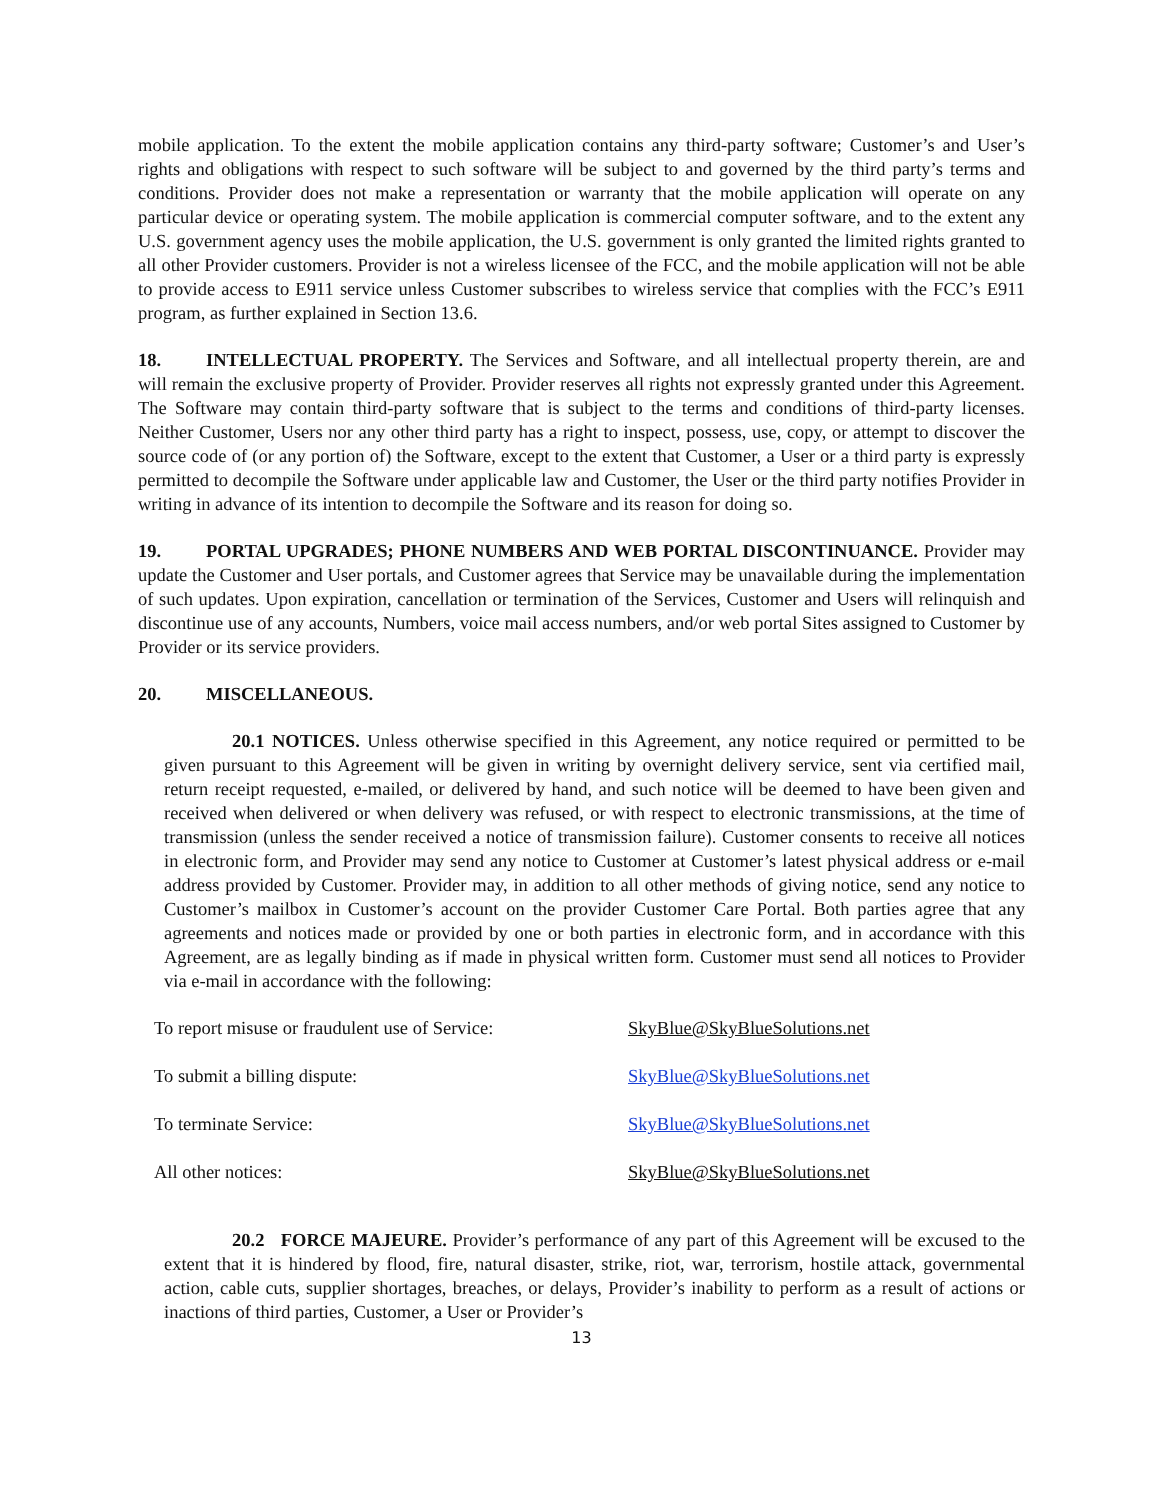mobile application. To the extent the mobile application contains any third-party software; Customer’s and User’s rights and obligations with respect to such software will be subject to and governed by the third party’s terms and conditions. Provider does not make a representation or warranty that the mobile application will operate on any particular device or operating system. The mobile application is commercial computer software, and to the extent any U.S. government agency uses the mobile application, the U.S. government is only granted the limited rights granted to all other Provider customers. Provider is not a wireless licensee of the FCC, and the mobile application will not be able to provide access to E911 service unless Customer subscribes to wireless service that complies with the FCC’s E911 program, as further explained in Section 13.6.
18. INTELLECTUAL PROPERTY. The Services and Software, and all intellectual property therein, are and will remain the exclusive property of Provider. Provider reserves all rights not expressly granted under this Agreement. The Software may contain third-party software that is subject to the terms and conditions of third-party licenses. Neither Customer, Users nor any other third party has a right to inspect, possess, use, copy, or attempt to discover the source code of (or any portion of) the Software, except to the extent that Customer, a User or a third party is expressly permitted to decompile the Software under applicable law and Customer, the User or the third party notifies Provider in writing in advance of its intention to decompile the Software and its reason for doing so.
19. PORTAL UPGRADES; PHONE NUMBERS AND WEB PORTAL DISCONTINUANCE. Provider may update the Customer and User portals, and Customer agrees that Service may be unavailable during the implementation of such updates. Upon expiration, cancellation or termination of the Services, Customer and Users will relinquish and discontinue use of any accounts, Numbers, voice mail access numbers, and/or web portal Sites assigned to Customer by Provider or its service providers.
20. MISCELLANEOUS.
20.1 NOTICES. Unless otherwise specified in this Agreement, any notice required or permitted to be given pursuant to this Agreement will be given in writing by overnight delivery service, sent via certified mail, return receipt requested, e-mailed, or delivered by hand, and such notice will be deemed to have been given and received when delivered or when delivery was refused, or with respect to electronic transmissions, at the time of transmission (unless the sender received a notice of transmission failure). Customer consents to receive all notices in electronic form, and Provider may send any notice to Customer at Customer’s latest physical address or e-mail address provided by Customer. Provider may, in addition to all other methods of giving notice, send any notice to Customer’s mailbox in Customer’s account on the provider Customer Care Portal. Both parties agree that any agreements and notices made or provided by one or both parties in electronic form, and in accordance with this Agreement, are as legally binding as if made in physical written form. Customer must send all notices to Provider via e-mail in accordance with the following:
| To report misuse or fraudulent use of Service: | SkyBlue@SkyBlueSolutions.net |
| To submit a billing dispute: | SkyBlue@SkyBlueSolutions.net |
| To terminate Service: | SkyBlue@SkyBlueSolutions.net |
| All other notices: | SkyBlue@SkyBlueSolutions.net |
20.2 FORCE MAJEURE. Provider’s performance of any part of this Agreement will be excused to the extent that it is hindered by flood, fire, natural disaster, strike, riot, war, terrorism, hostile attack, governmental action, cable cuts, supplier shortages, breaches, or delays, Provider’s inability to perform as a result of actions or inactions of third parties, Customer, a User or Provider’s
13